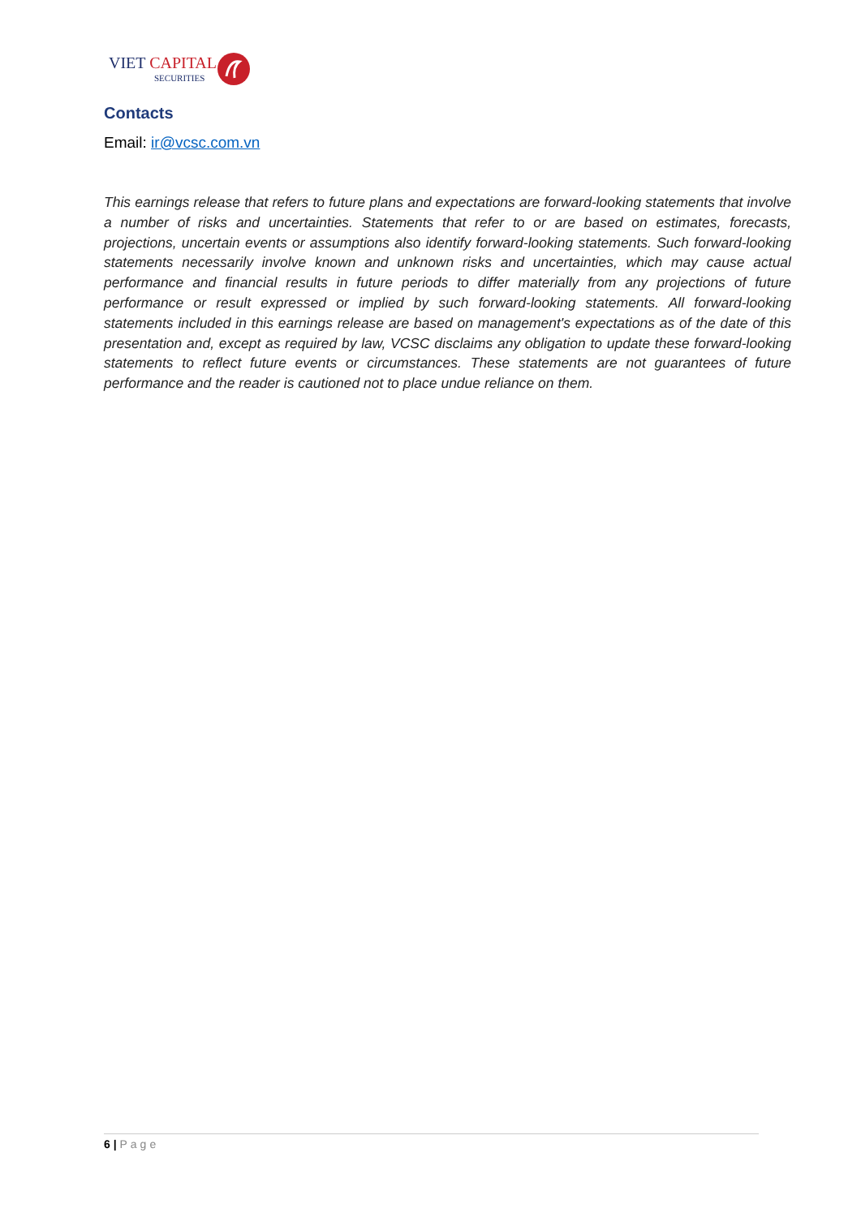VIET CAPITAL
SECURITIES
Contacts
Email: ir@vcsc.com.vn
This earnings release that refers to future plans and expectations are forward-looking statements that involve a number of risks and uncertainties. Statements that refer to or are based on estimates, forecasts, projections, uncertain events or assumptions also identify forward-looking statements. Such forward-looking statements necessarily involve known and unknown risks and uncertainties, which may cause actual performance and financial results in future periods to differ materially from any projections of future performance or result expressed or implied by such forward-looking statements. All forward-looking statements included in this earnings release are based on management's expectations as of the date of this presentation and, except as required by law, VCSC disclaims any obligation to update these forward-looking statements to reflect future events or circumstances. These statements are not guarantees of future performance and the reader is cautioned not to place undue reliance on them.
6 | Page